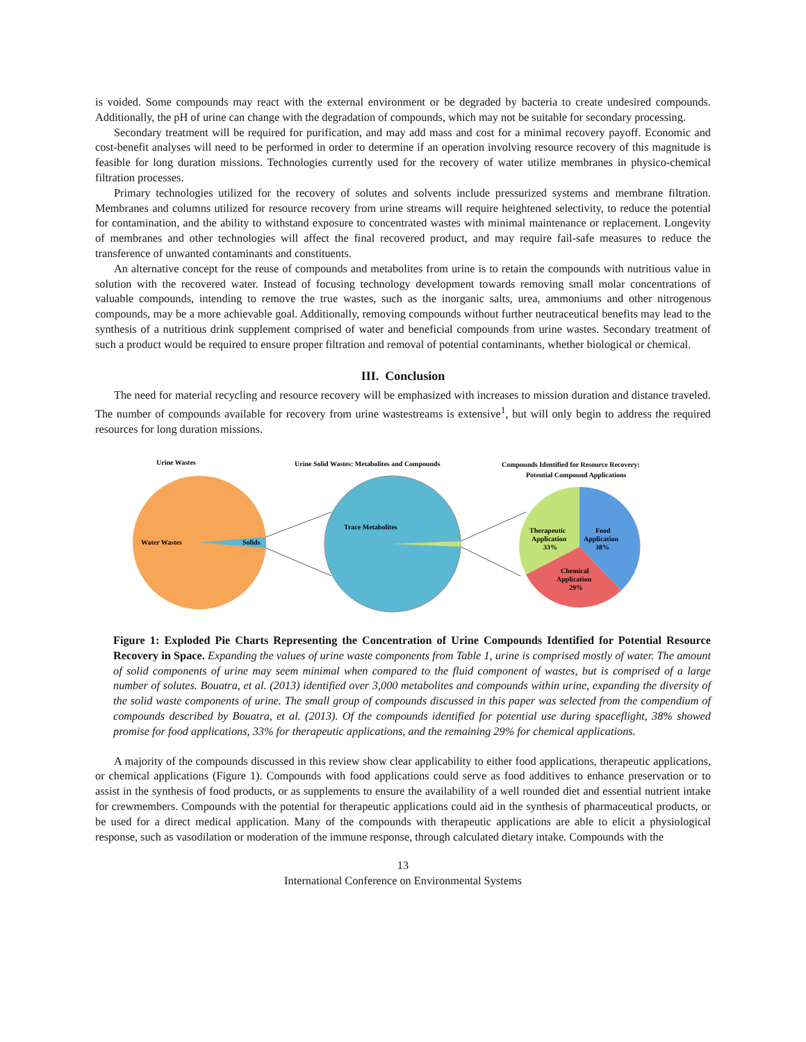is voided. Some compounds may react with the external environment or be degraded by bacteria to create undesired compounds. Additionally, the pH of urine can change with the degradation of compounds, which may not be suitable for secondary processing.
Secondary treatment will be required for purification, and may add mass and cost for a minimal recovery payoff. Economic and cost-benefit analyses will need to be performed in order to determine if an operation involving resource recovery of this magnitude is feasible for long duration missions. Technologies currently used for the recovery of water utilize membranes in physico-chemical filtration processes.
Primary technologies utilized for the recovery of solutes and solvents include pressurized systems and membrane filtration. Membranes and columns utilized for resource recovery from urine streams will require heightened selectivity, to reduce the potential for contamination, and the ability to withstand exposure to concentrated wastes with minimal maintenance or replacement. Longevity of membranes and other technologies will affect the final recovered product, and may require fail-safe measures to reduce the transference of unwanted contaminants and constituents.
An alternative concept for the reuse of compounds and metabolites from urine is to retain the compounds with nutritious value in solution with the recovered water. Instead of focusing technology development towards removing small molar concentrations of valuable compounds, intending to remove the true wastes, such as the inorganic salts, urea, ammoniums and other nitrogenous compounds, may be a more achievable goal. Additionally, removing compounds without further neutraceutical benefits may lead to the synthesis of a nutritious drink supplement comprised of water and beneficial compounds from urine wastes. Secondary treatment of such a product would be required to ensure proper filtration and removal of potential contaminants, whether biological or chemical.
III. Conclusion
The need for material recycling and resource recovery will be emphasized with increases to mission duration and distance traveled. The number of compounds available for recovery from urine wastestreams is extensive<sup>1</sup>, but will only begin to address the required resources for long duration missions.
Urine Wastes
Urine Solid Wastes: Metabolites and Compounds
Compounds Identified for Resource Recovery:
Potential Compound Applications
Water Wastes
Solids
Trace Metabolites
Therapeutic
Application
33%
Food
Application
38%
Chemical
Application
29%
Figure 1: Exploded Pie Charts Representing the Concentration of Urine Compounds Identified for Potential Resource Recovery in Space. Expanding the values of urine waste components from Table 1, urine is comprised mostly of water. The amount of solid components of urine may seem minimal when compared to the fluid component of wastes, but is comprised of a large number of solutes. Bouatra, et al. (2013) identified over 3,000 metabolites and compounds within urine, expanding the diversity of the solid waste components of urine. The small group of compounds discussed in this paper was selected from the compendium of compounds described by Bouatra, et al. (2013). Of the compounds identified for potential use during spaceflight, 38% showed promise for food applications, 33% for therapeutic applications, and the remaining 29% for chemical applications.
A majority of the compounds discussed in this review show clear applicability to either food applications, therapeutic applications, or chemical applications (Figure 1). Compounds with food applications could serve as food additives to enhance preservation or to assist in the synthesis of food products, or as supplements to ensure the availability of a well rounded diet and essential nutrient intake for crewmembers. Compounds with the potential for therapeutic applications could aid in the synthesis of pharmaceutical products, or be used for a direct medical application. Many of the compounds with therapeutic applications are able to elicit a physiological response, such as vasodilation or moderation of the immune response, through calculated dietary intake. Compounds with the
13
International Conference on Environmental Systems